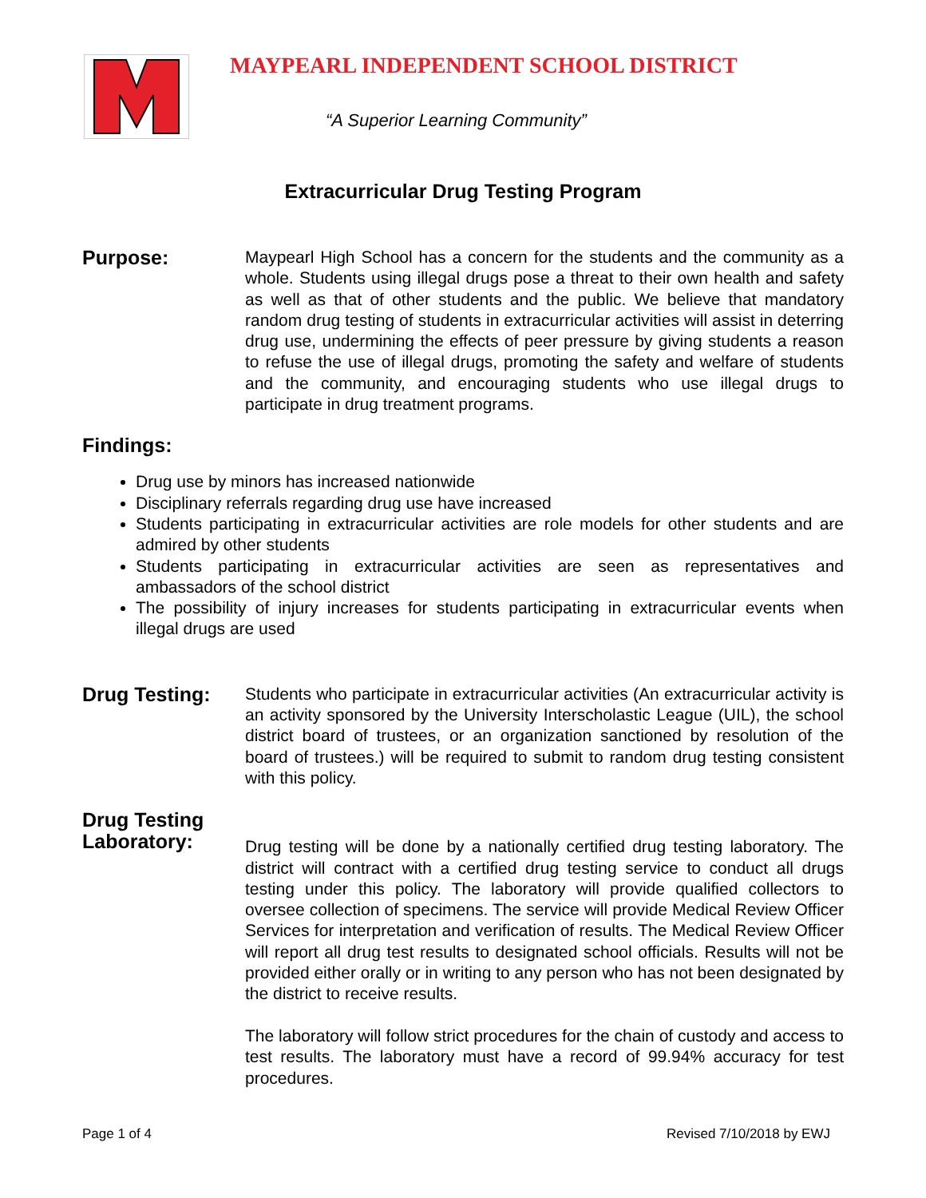MAYPEARL INDEPENDENT SCHOOL DISTRICT
“A Superior Learning Community”
Extracurricular Drug Testing Program
Purpose:
Maypearl High School has a concern for the students and the community as a whole. Students using illegal drugs pose a threat to their own health and safety as well as that of other students and the public. We believe that mandatory random drug testing of students in extracurricular activities will assist in deterring drug use, undermining the effects of peer pressure by giving students a reason to refuse the use of illegal drugs, promoting the safety and welfare of students and the community, and encouraging students who use illegal drugs to participate in drug treatment programs.
Findings:
Drug use by minors has increased nationwide
Disciplinary referrals regarding drug use have increased
Students participating in extracurricular activities are role models for other students and are admired by other students
Students participating in extracurricular activities are seen as representatives and ambassadors of the school district
The possibility of injury increases for students participating in extracurricular events when illegal drugs are used
Drug Testing:
Students who participate in extracurricular activities (An extracurricular activity is an activity sponsored by the University Interscholastic League (UIL), the school district board of trustees, or an organization sanctioned by resolution of the board of trustees.) will be required to submit to random drug testing consistent with this policy.
Drug Testing
Laboratory:
Drug testing will be done by a nationally certified drug testing laboratory. The district will contract with a certified drug testing service to conduct all drugs testing under this policy. The laboratory will provide qualified collectors to oversee collection of specimens. The service will provide Medical Review Officer Services for interpretation and verification of results. The Medical Review Officer will report all drug test results to designated school officials. Results will not be provided either orally or in writing to any person who has not been designated by the district to receive results.
The laboratory will follow strict procedures for the chain of custody and access to test results. The laboratory must have a record of 99.94% accuracy for test procedures.
Page 1 of 4 Revised 7/10/2018 by EWJ